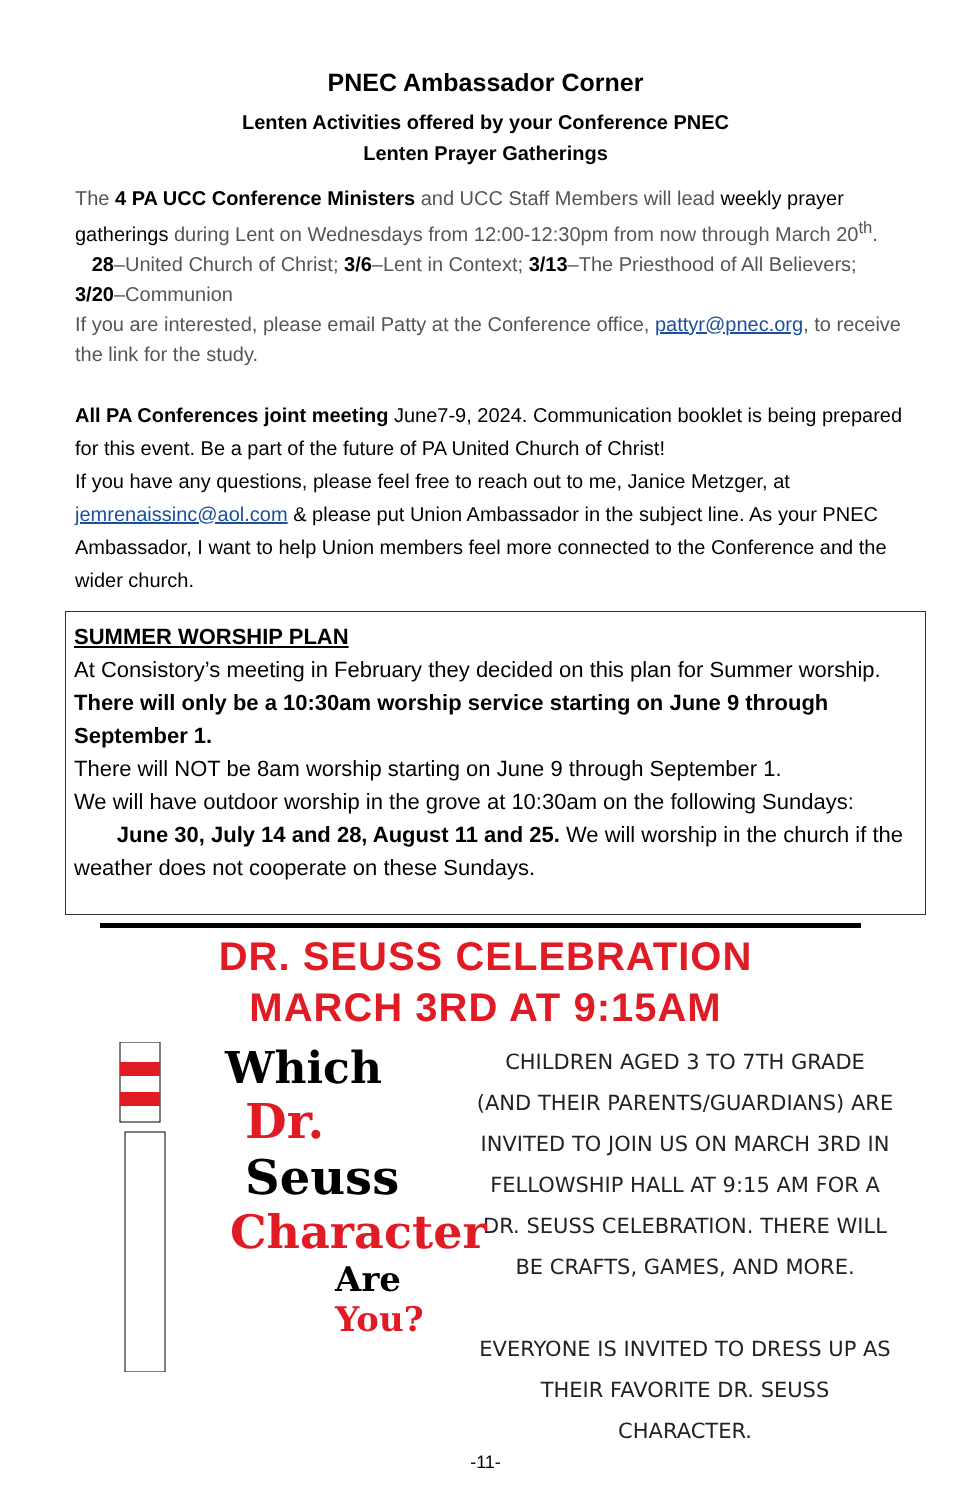PNEC Ambassador Corner
Lenten Activities offered by your Conference PNEC
Lenten Prayer Gatherings
The 4 PA UCC Conference Ministers and UCC Staff Members will lead weekly prayer gatherings during Lent on Wednesdays from 12:00-12:30pm from now through March 20<sup>th</sup>.
28–United Church of Christ; 3/6–Lent in Context; 3/13–The Priesthood of All Believers; 3/20–Communion
If you are interested, please email Patty at the Conference office, pattyr@pnec.org, to receive the link for the study.
All PA Conferences joint meeting June7-9, 2024. Communication booklet is being prepared for this event. Be a part of the future of PA United Church of Christ!
If you have any questions, please feel free to reach out to me, Janice Metzger, at jemrenaissinc@aol.com & please put Union Ambassador in the subject line. As your PNEC Ambassador, I want to help Union members feel more connected to the Conference and the wider church.
SUMMER WORSHIP PLAN
At Consistory’s meeting in February they decided on this plan for Summer worship.
There will only be a 10:30am worship service starting on June 9 through September 1.
There will NOT be 8am worship starting on June 9 through September 1.
We will have outdoor worship in the grove at 10:30am on the following Sundays:
June 30, July 14 and 28, August 11 and 25. We will worship in the church if the weather does not cooperate on these Sundays.
DR. SEUSS CELEBRATION
MARCH 3RD AT 9:15AM
Which
Dr. Seuss
Character
Are You?
CHILDREN AGED 3 TO 7TH GRADE (AND THEIR PARENTS/GUARDIANS) ARE INVITED TO JOIN US ON MARCH 3RD IN FELLOWSHIP HALL AT 9:15 AM FOR A DR. SEUSS CELEBRATION. THERE WILL BE CRAFTS, GAMES, AND MORE.
EVERYONE IS INVITED TO DRESS UP AS THEIR FAVORITE DR. SEUSS CHARACTER.
-11-